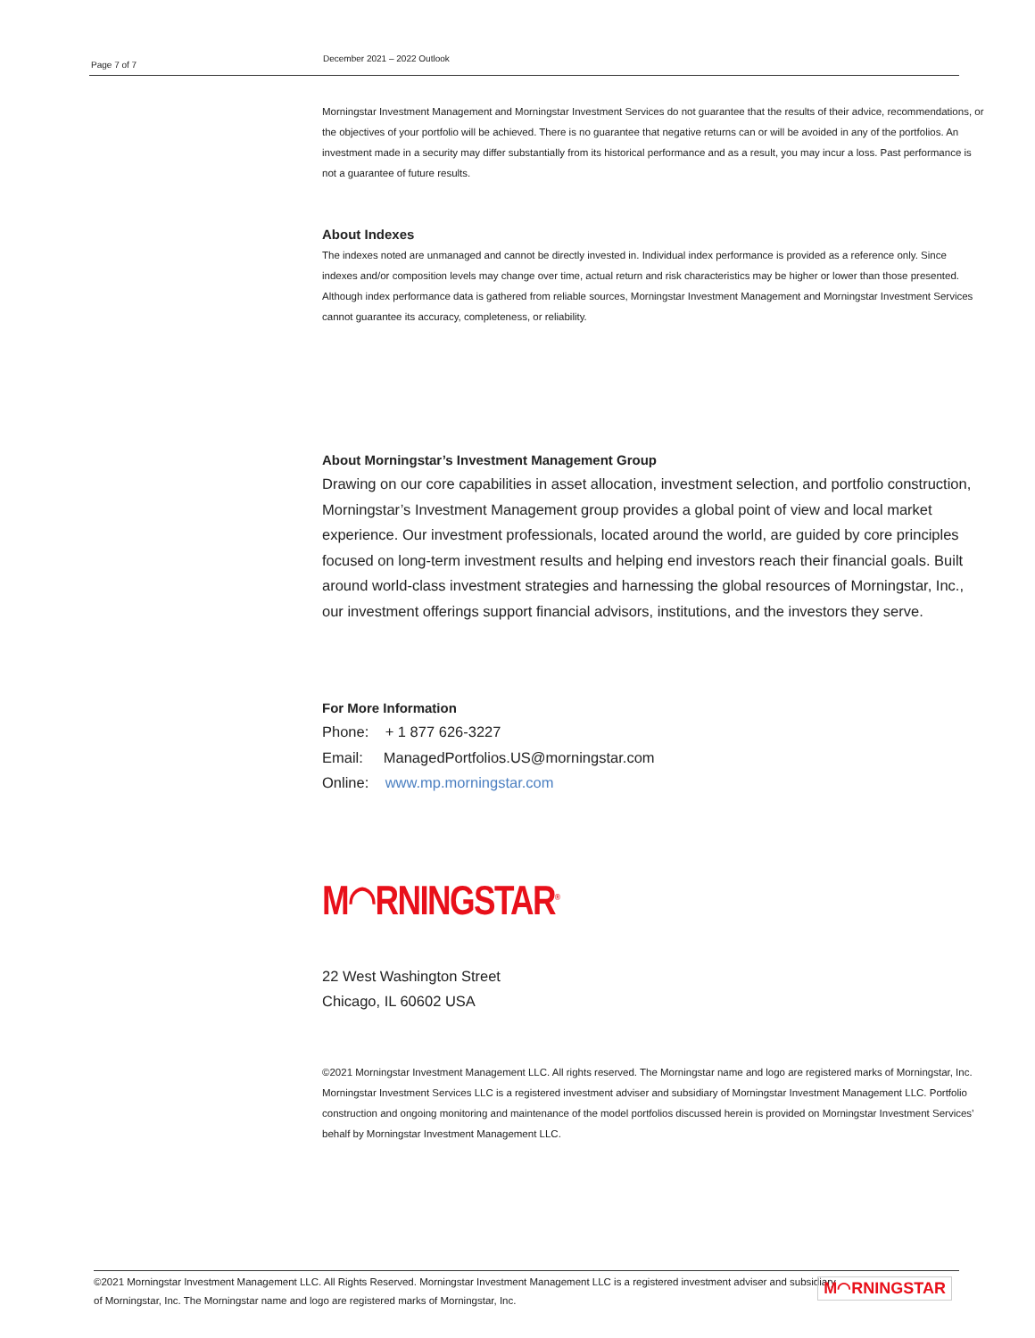Page 7 of 7
December 2021 – 2022 Outlook
Morningstar Investment Management and Morningstar Investment Services do not guarantee that the results of their advice, recommendations, or the objectives of your portfolio will be achieved. There is no guarantee that negative returns can or will be avoided in any of the portfolios. An investment made in a security may differ substantially from its historical performance and as a result, you may incur a loss. Past performance is not a guarantee of future results.
About Indexes
The indexes noted are unmanaged and cannot be directly invested in. Individual index performance is provided as a reference only. Since indexes and/or composition levels may change over time, actual return and risk characteristics may be higher or lower than those presented. Although index performance data is gathered from reliable sources, Morningstar Investment Management and Morningstar Investment Services cannot guarantee its accuracy, completeness, or reliability.
About Morningstar’s Investment Management Group
Drawing on our core capabilities in asset allocation, investment selection, and portfolio construction, Morningstar’s Investment Management group provides a global point of view and local market experience. Our investment professionals, located around the world, are guided by core principles focused on long-term investment results and helping end investors reach their financial goals. Built around world-class investment strategies and harnessing the global resources of Morningstar, Inc., our investment offerings support financial advisors, institutions, and the investors they serve.
For More Information
Phone: + 1 877 626-3227
Email: ManagedPortfolios.US@morningstar.com
Online: www.mp.morningstar.com
M◠RNINGSTAR<sup>®</sup>
22 West Washington Street
Chicago, IL 60602 USA
©2021 Morningstar Investment Management LLC. All rights reserved. The Morningstar name and logo are registered marks of Morningstar, Inc. Morningstar Investment Services LLC is a registered investment adviser and subsidiary of Morningstar Investment Management LLC. Portfolio construction and ongoing monitoring and maintenance of the model portfolios discussed herein is provided on Morningstar Investment Services’ behalf by Morningstar Investment Management LLC.
©2021 Morningstar Investment Management LLC. All Rights Reserved. Morningstar Investment Management LLC is a registered investment adviser and subsidiary of Morningstar, Inc. The Morningstar name and logo are registered marks of Morningstar, Inc.
M◠RNINGSTAR